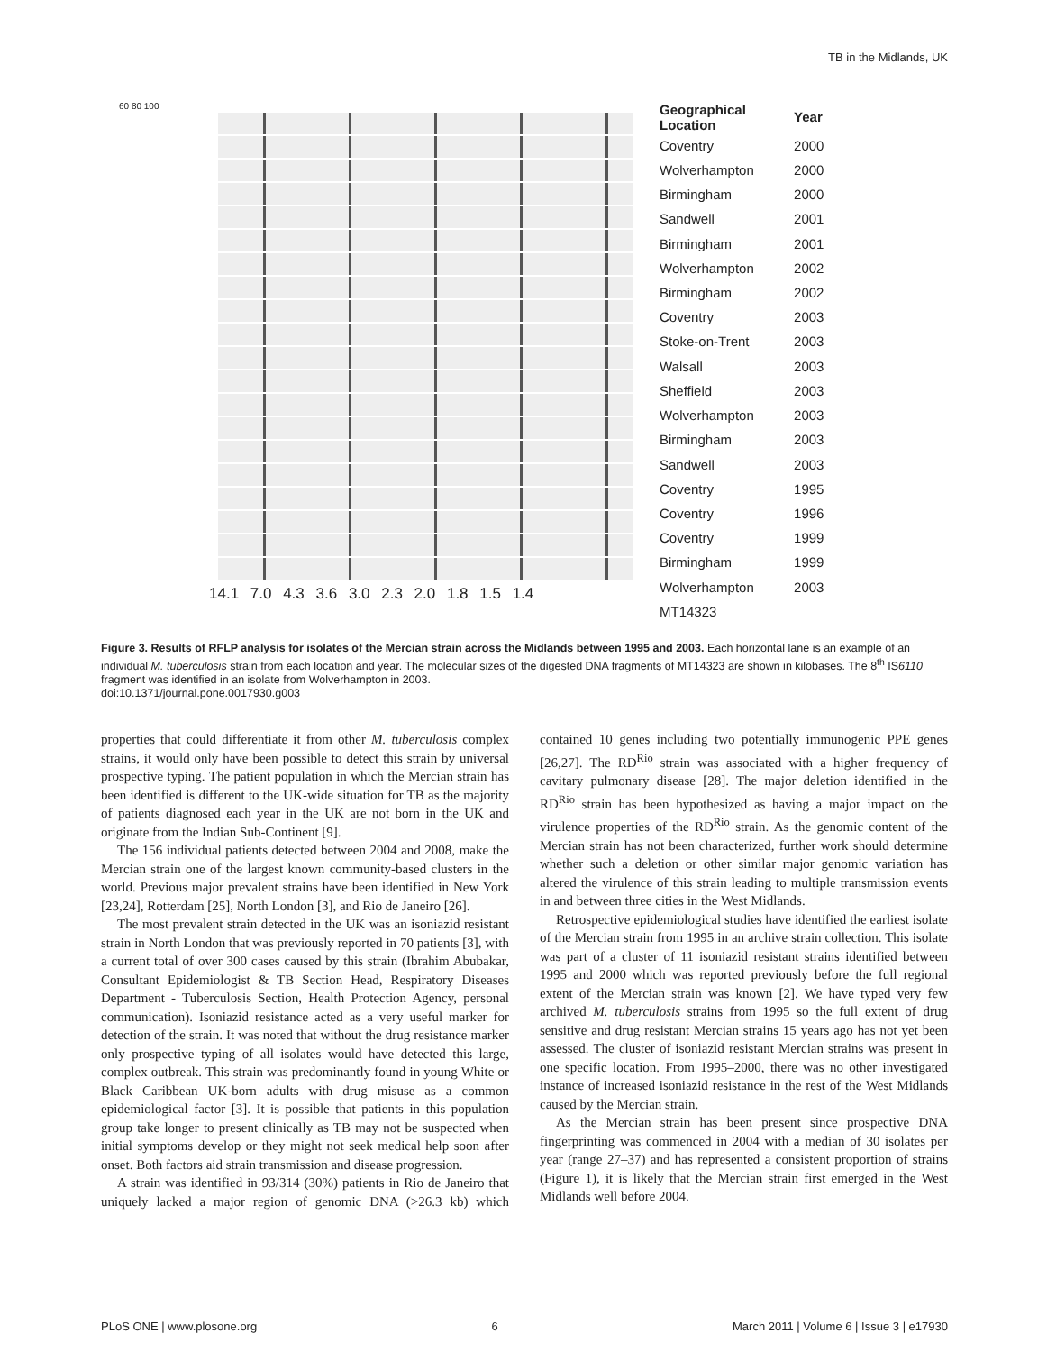TB in the Midlands, UK
60 80 100
14.1 7.0 4.3 3.6 3.0 2.3 2.0 1.8 1.5 1.4
| Geographical Location | Year |
| --- | --- |
| Coventry | 2000 |
| Wolverhampton | 2000 |
| Birmingham | 2000 |
| Sandwell | 2001 |
| Birmingham | 2001 |
| Wolverhampton | 2002 |
| Birmingham | 2002 |
| Coventry | 2003 |
| Stoke-on-Trent | 2003 |
| Walsall | 2003 |
| Sheffield | 2003 |
| Wolverhampton | 2003 |
| Birmingham | 2003 |
| Sandwell | 2003 |
| Coventry | 1995 |
| Coventry | 1996 |
| Coventry | 1999 |
| Birmingham | 1999 |
| Wolverhampton | 2003 |
| MT14323 | |
Figure 3. Results of RFLP analysis for isolates of the Mercian strain across the Midlands between 1995 and 2003. Each horizontal lane is an example of an individual M. tuberculosis strain from each location and year. The molecular sizes of the digested DNA fragments of MT14323 are shown in kilobases. The 8<sup>th</sup> IS6110 fragment was identified in an isolate from Wolverhampton in 2003.
doi:10.1371/journal.pone.0017930.g003
properties that could differentiate it from other M. tuberculosis complex strains, it would only have been possible to detect this strain by universal prospective typing. The patient population in which the Mercian strain has been identified is different to the UK-wide situation for TB as the majority of patients diagnosed each year in the UK are not born in the UK and originate from the Indian Sub-Continent [9].
The 156 individual patients detected between 2004 and 2008, make the Mercian strain one of the largest known community-based clusters in the world. Previous major prevalent strains have been identified in New York [23,24], Rotterdam [25], North London [3], and Rio de Janeiro [26].
The most prevalent strain detected in the UK was an isoniazid resistant strain in North London that was previously reported in 70 patients [3], with a current total of over 300 cases caused by this strain (Ibrahim Abubakar, Consultant Epidemiologist & TB Section Head, Respiratory Diseases Department - Tuberculosis Section, Health Protection Agency, personal communication). Isoniazid resistance acted as a very useful marker for detection of the strain. It was noted that without the drug resistance marker only prospective typing of all isolates would have detected this large, complex outbreak. This strain was predominantly found in young White or Black Caribbean UK-born adults with drug misuse as a common epidemiological factor [3]. It is possible that patients in this population group take longer to present clinically as TB may not be suspected when initial symptoms develop or they might not seek medical help soon after onset. Both factors aid strain transmission and disease progression.
A strain was identified in 93/314 (30%) patients in Rio de Janeiro that uniquely lacked a major region of genomic DNA (>26.3 kb) which contained 10 genes including two potentially immunogenic PPE genes [26,27]. The RD<sup>Rio</sup> strain was associated with a higher frequency of cavitary pulmonary disease [28]. The major deletion identified in the RD<sup>Rio</sup> strain has been hypothesized as having a major impact on the virulence properties of the RD<sup>Rio</sup> strain. As the genomic content of the Mercian strain has not been characterized, further work should determine whether such a deletion or other similar major genomic variation has altered the virulence of this strain leading to multiple transmission events in and between three cities in the West Midlands.
Retrospective epidemiological studies have identified the earliest isolate of the Mercian strain from 1995 in an archive strain collection. This isolate was part of a cluster of 11 isoniazid resistant strains identified between 1995 and 2000 which was reported previously before the full regional extent of the Mercian strain was known [2]. We have typed very few archived M. tuberculosis strains from 1995 so the full extent of drug sensitive and drug resistant Mercian strains 15 years ago has not yet been assessed. The cluster of isoniazid resistant Mercian strains was present in one specific location. From 1995–2000, there was no other investigated instance of increased isoniazid resistance in the rest of the West Midlands caused by the Mercian strain.
As the Mercian strain has been present since prospective DNA fingerprinting was commenced in 2004 with a median of 30 isolates per year (range 27–37) and has represented a consistent proportion of strains (Figure 1), it is likely that the Mercian strain first emerged in the West Midlands well before 2004.
PLoS ONE | www.plosone.org 6 March 2011 | Volume 6 | Issue 3 | e17930